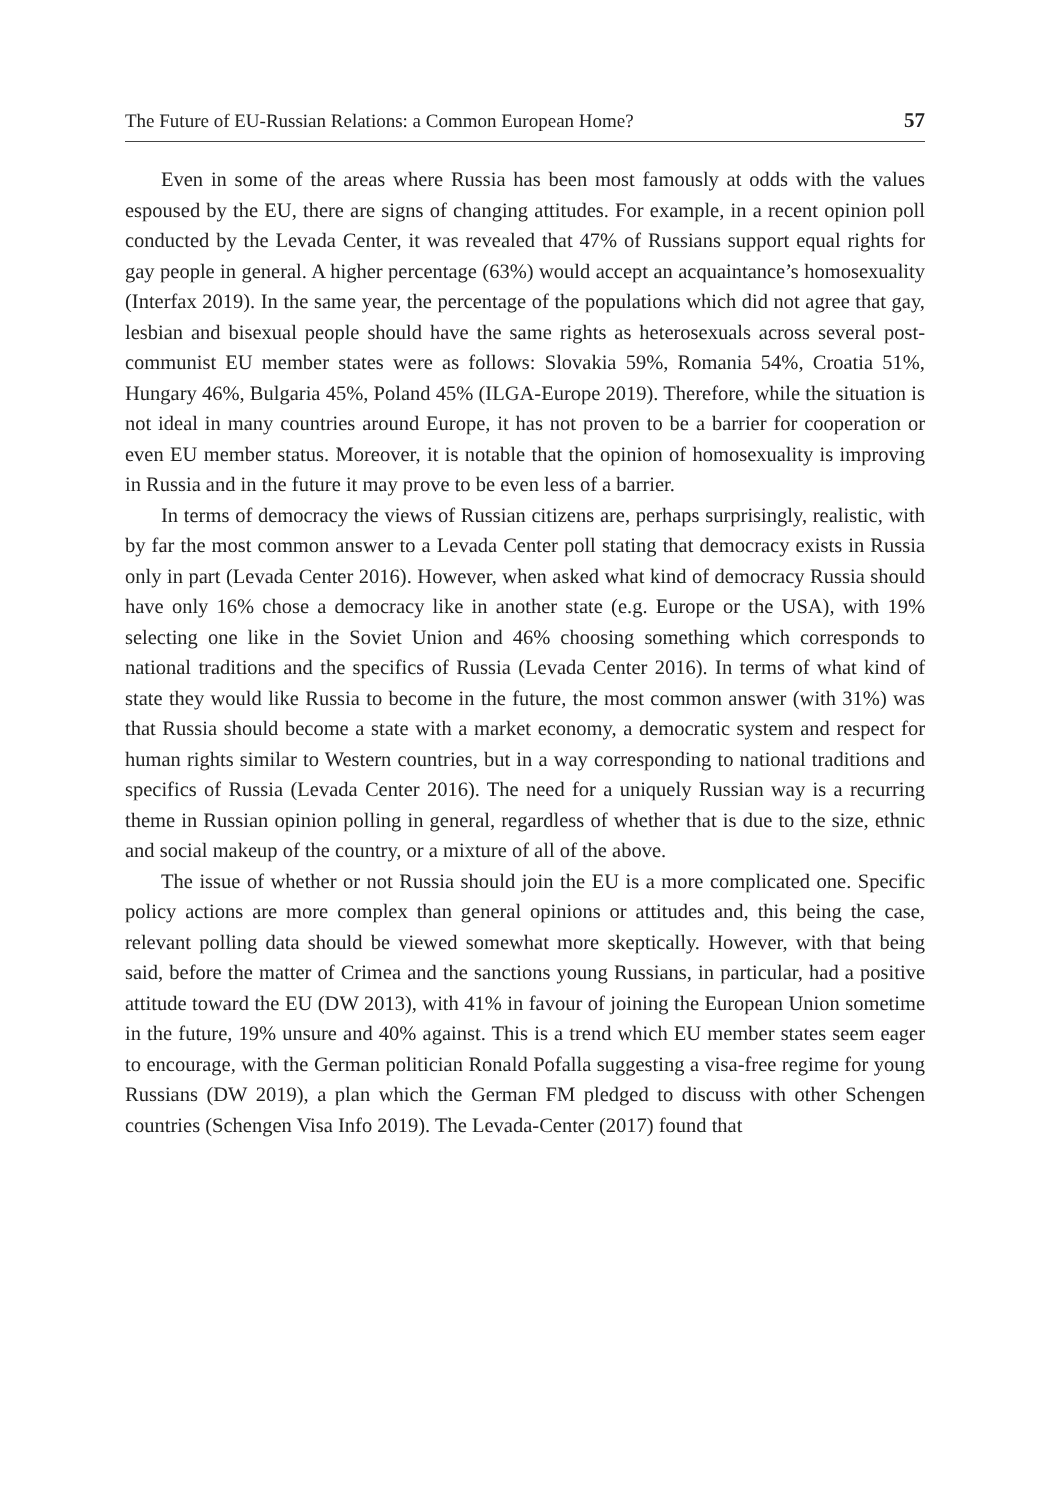The Future of EU-Russian Relations: a Common European Home? 57
Even in some of the areas where Russia has been most famously at odds with the values espoused by the EU, there are signs of changing attitudes. For example, in a recent opinion poll conducted by the Levada Center, it was revealed that 47% of Russians support equal rights for gay people in general. A higher percentage (63%) would accept an acquaintance’s homosexuality (Interfax 2019). In the same year, the percentage of the populations which did not agree that gay, lesbian and bisexual people should have the same rights as heterosexuals across several post-communist EU member states were as follows: Slovakia 59%, Romania 54%, Croatia 51%, Hungary 46%, Bulgaria 45%, Poland 45% (ILGA-Europe 2019). Therefore, while the situation is not ideal in many countries around Europe, it has not proven to be a barrier for cooperation or even EU member status. Moreover, it is notable that the opinion of homosexuality is improving in Russia and in the future it may prove to be even less of a barrier.
In terms of democracy the views of Russian citizens are, perhaps surprisingly, realistic, with by far the most common answer to a Levada Center poll stating that democracy exists in Russia only in part (Levada Center 2016). However, when asked what kind of democracy Russia should have only 16% chose a democracy like in another state (e.g. Europe or the USA), with 19% selecting one like in the Soviet Union and 46% choosing something which corresponds to national traditions and the specifics of Russia (Levada Center 2016). In terms of what kind of state they would like Russia to become in the future, the most common answer (with 31%) was that Russia should become a state with a market economy, a democratic system and respect for human rights similar to Western countries, but in a way corresponding to national traditions and specifics of Russia (Levada Center 2016). The need for a uniquely Russian way is a recurring theme in Russian opinion polling in general, regardless of whether that is due to the size, ethnic and social makeup of the country, or a mixture of all of the above.
The issue of whether or not Russia should join the EU is a more complicated one. Specific policy actions are more complex than general opinions or attitudes and, this being the case, relevant polling data should be viewed somewhat more skeptically. However, with that being said, before the matter of Crimea and the sanctions young Russians, in particular, had a positive attitude toward the EU (DW 2013), with 41% in favour of joining the European Union sometime in the future, 19% unsure and 40% against. This is a trend which EU member states seem eager to encourage, with the German politician Ronald Pofalla suggesting a visa-free regime for young Russians (DW 2019), a plan which the German FM pledged to discuss with other Schengen countries (Schengen Visa Info 2019). The Levada-Center (2017) found that